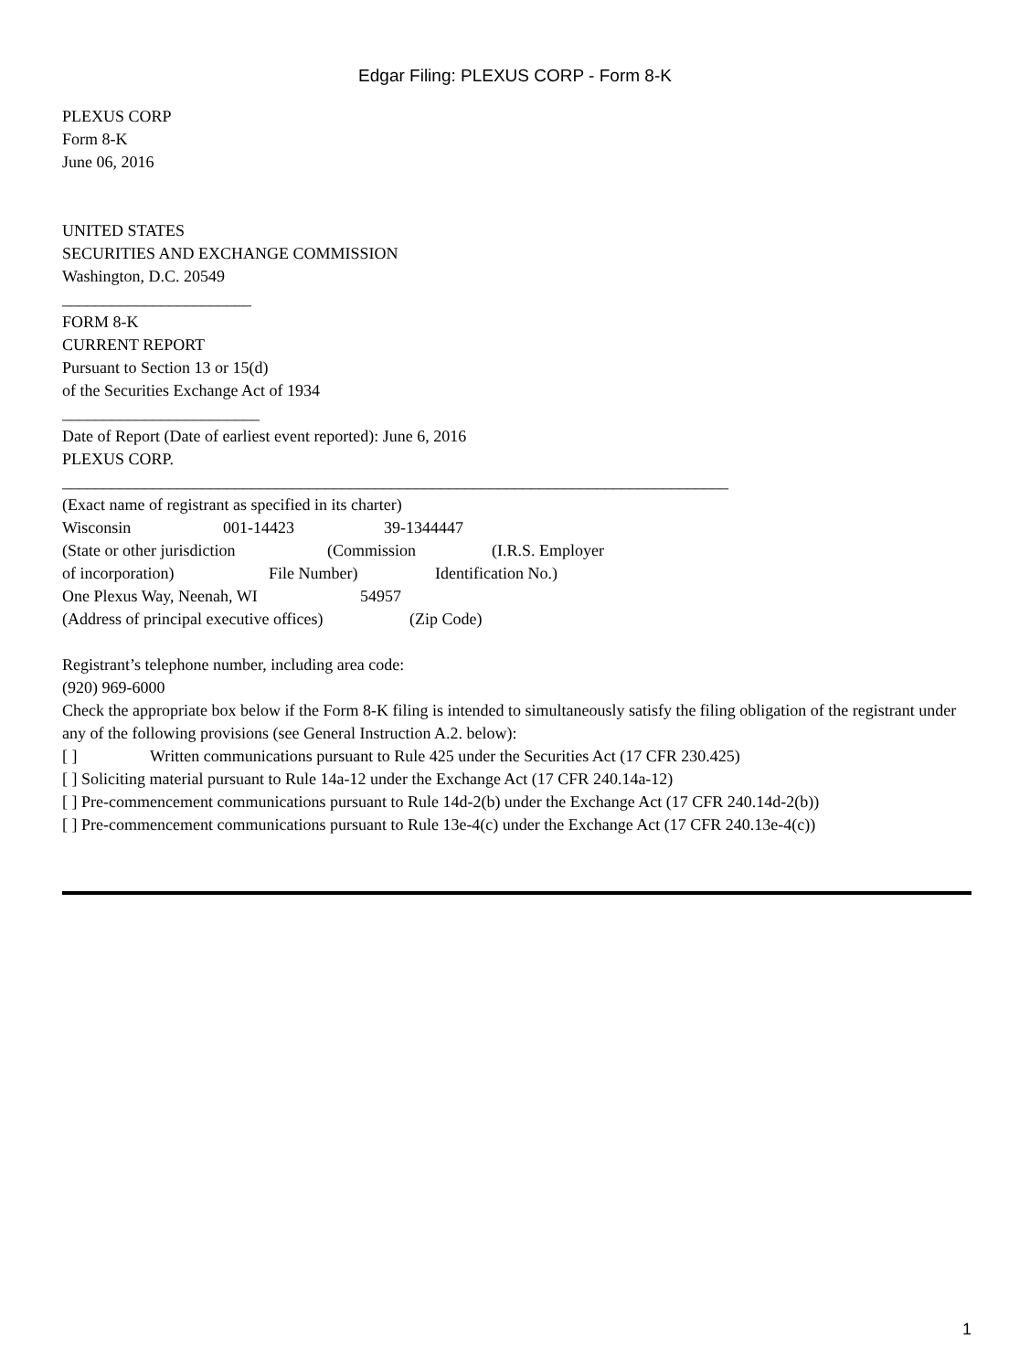Edgar Filing: PLEXUS CORP - Form 8-K
PLEXUS CORP
Form 8-K
June 06, 2016
UNITED STATES
SECURITIES AND EXCHANGE COMMISSION
Washington, D.C. 20549
_______________________
FORM 8-K
CURRENT REPORT
Pursuant to Section 13 or 15(d)
of the Securities Exchange Act of 1934
________________________
Date of Report (Date of earliest event reported): June 6, 2016
PLEXUS CORP.
_________________________________________________________________________________
(Exact name of registrant as specified in its charter)
Wisconsin 001-14423 39-1344447
(State or other jurisdiction (Commission (I.R.S. Employer
of incorporation) File Number) Identification No.)
One Plexus Way, Neenah, WI 54957
(Address of principal executive offices) (Zip Code)
Registrant’s telephone number, including area code:
(920) 969-6000
Check the appropriate box below if the Form 8-K filing is intended to simultaneously satisfy the filing obligation of the registrant under any of the following provisions (see General Instruction A.2. below):
[ ] Written communications pursuant to Rule 425 under the Securities Act (17 CFR 230.425)
[ ] Soliciting material pursuant to Rule 14a-12 under the Exchange Act (17 CFR 240.14a-12)
[ ] Pre-commencement communications pursuant to Rule 14d-2(b) under the Exchange Act (17 CFR 240.14d-2(b))
[ ] Pre-commencement communications pursuant to Rule 13e-4(c) under the Exchange Act (17 CFR 240.13e-4(c))
1